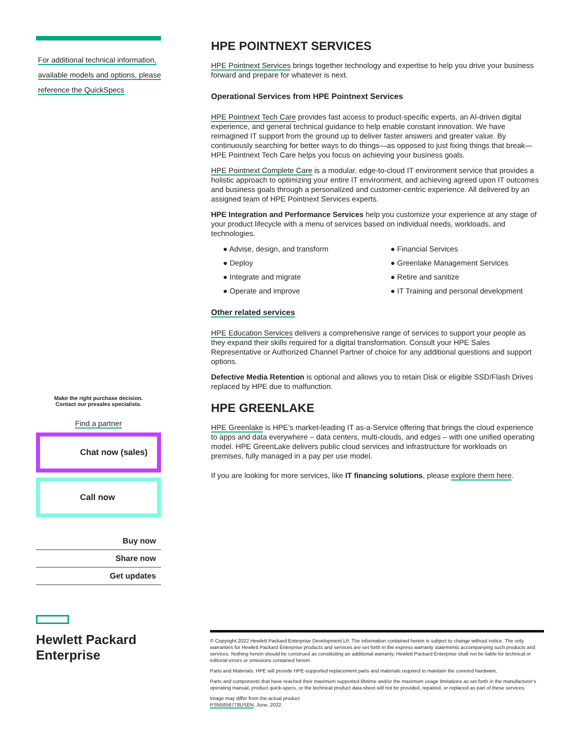For additional technical information, available models and options, please reference the QuickSpecs
Make the right purchase decision.
Contact our presales specialists.
Find a partner
Chat now (sales)
Call now
Buy now
Share now
Get updates
Hewlett Packard
Enterprise
HPE POINTNEXT SERVICES
HPE Pointnext Services brings together technology and expertise to help you drive your business forward and prepare for whatever is next.
Operational Services from HPE Pointnext Services
HPE Pointnext Tech Care provides fast access to product-specific experts, an AI-driven digital experience, and general technical guidance to help enable constant innovation. We have reimagined IT support from the ground up to deliver faster answers and greater value. By continuously searching for better ways to do things—as opposed to just fixing things that break—HPE Pointnext Tech Care helps you focus on achieving your business goals.
HPE Pointnext Complete Care is a modular, edge-to-cloud IT environment service that provides a holistic approach to optimizing your entire IT environment, and achieving agreed upon IT outcomes and business goals through a personalized and customer-centric experience. All delivered by an assigned team of HPE Pointnext Services experts.
HPE Integration and Performance Services help you customize your experience at any stage of your product lifecycle with a menu of services based on individual needs, workloads, and technologies.
● Advise, design, and transform
● Financial Services
● Deploy
● Greenlake Management Services
● Integrate and migrate
● Retire and sanitize
● Operate and improve
● IT Training and personal development
Other related services
HPE Education Services delivers a comprehensive range of services to support your people as they expand their skills required for a digital transformation. Consult your HPE Sales Representative or Authorized Channel Partner of choice for any additional questions and support options.
Defective Media Retention is optional and allows you to retain Disk or eligible SSD/Flash Drives replaced by HPE due to malfunction.
HPE GREENLAKE
HPE Greenlake is HPE’s market-leading IT as-a-Service offering that brings the cloud experience to apps and data everywhere – data centers, multi-clouds, and edges – with one unified operating model. HPE GreenLake delivers public cloud services and infrastructure for workloads on premises, fully managed in a pay per use model.
If you are looking for more services, like IT financing solutions, please explore them here.
© Copyright 2022 Hewlett Packard Enterprise Development LP. The information contained herein is subject to change without notice. The only warranties for Hewlett Packard Enterprise products and services are set forth in the express warranty statements accompanying such products and services. Nothing herein should be construed as constituting an additional warranty. Hewlett Packard Enterprise shall not be liable for technical or editorial errors or omissions contained herein.
Parts and Materials: HPE will provide HPE-supported replacement parts and materials required to maintain the covered hardware.
Parts and components that have reached their maximum supported lifetime and/or the maximum usage limitations as set forth in the manufacturer's operating manual, product quick-specs, or the technical product data sheet will not be provided, repaired, or replaced as part of these services.
Image may differ from the actual product
PSN5856778USEN, June, 2022.